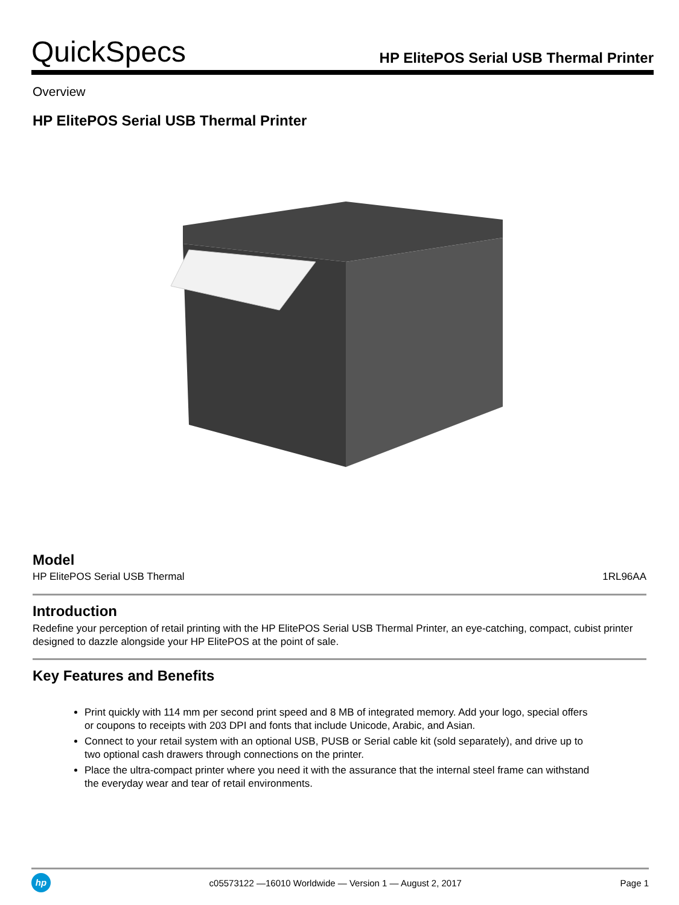QuickSpecs
HP ElitePOS Serial USB Thermal Printer
Overview
HP ElitePOS Serial USB Thermal Printer
Model
HP ElitePOS Serial USB Thermal 1RL96AA
Introduction
Redefine your perception of retail printing with the HP ElitePOS Serial USB Thermal Printer, an eye-catching, compact, cubist printer designed to dazzle alongside your HP ElitePOS at the point of sale.
Key Features and Benefits
Print quickly with 114 mm per second print speed and 8 MB of integrated memory. Add your logo, special offers or coupons to receipts with 203 DPI and fonts that include Unicode, Arabic, and Asian.
Connect to your retail system with an optional USB, PUSB or Serial cable kit (sold separately), and drive up to two optional cash drawers through connections on the printer.
Place the ultra-compact printer where you need it with the assurance that the internal steel frame can withstand the everyday wear and tear of retail environments.
hp
c05573122 —16010 Worldwide — Version 1 — August 2, 2017 Page 1